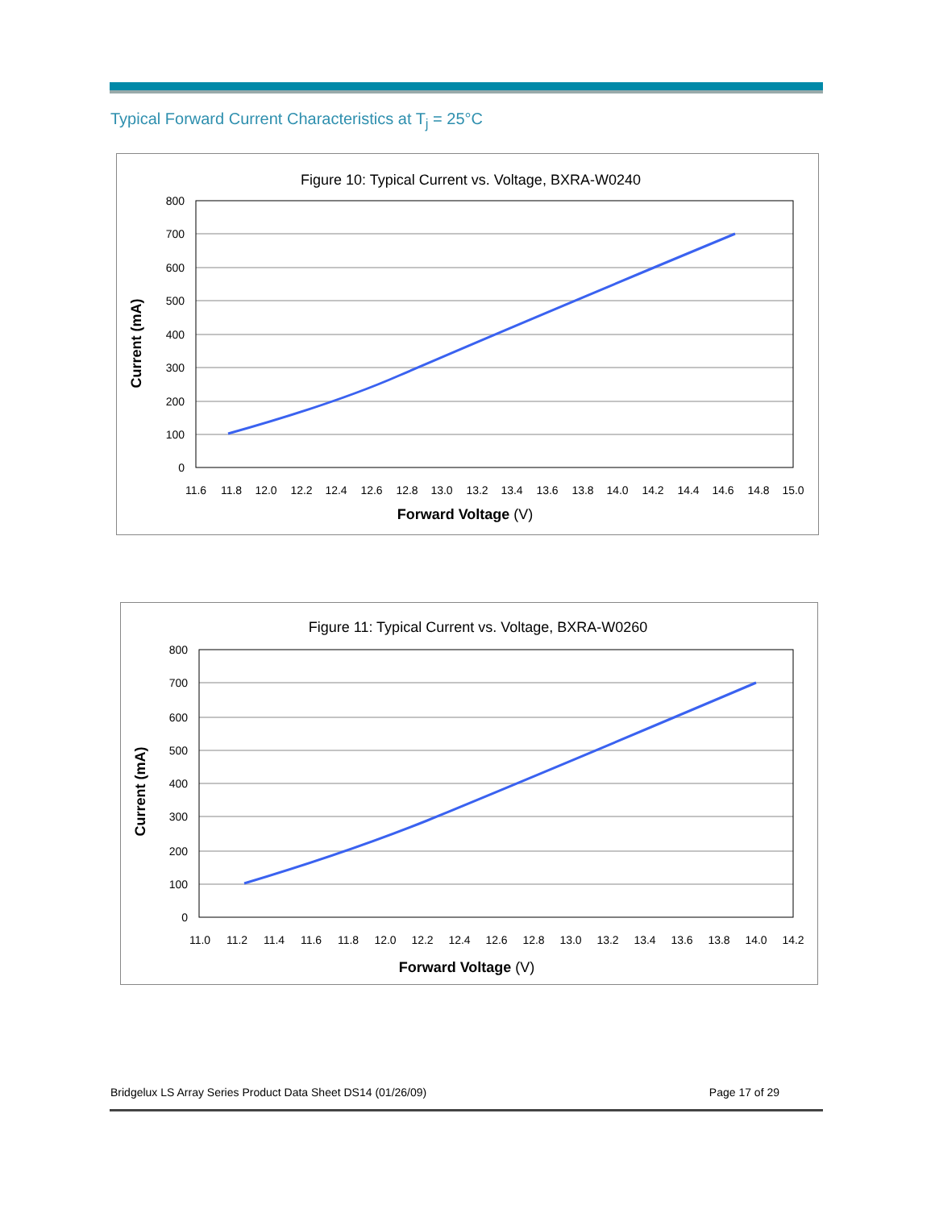Typical Forward Current Characteristics at T<sub>j</sub> = 25°C
Figure 10: Typical Current vs. Voltage, BXRA-W0240
800
700
600
500
400
300
200
100
0
11.6
11.8
12.0
12.2
12.4
12.6
12.8
13.0
13.2
13.4
13.6
13.8
14.0
14.2
14.4
14.6
14.8
15.0
Forward Voltage (V)
Current (mA)
Figure 11: Typical Current vs. Voltage, BXRA-W0260
800
700
600
500
400
300
200
100
0
11.0
11.2
11.4
11.6
11.8
12.0
12.2
12.4
12.6
12.8
13.0
13.2
13.4
13.6
13.8
14.0
14.2
Forward Voltage (V)
Current (mA)
Bridgelux LS Array Series Product Data Sheet DS14 (01/26/09) Page 17 of 29